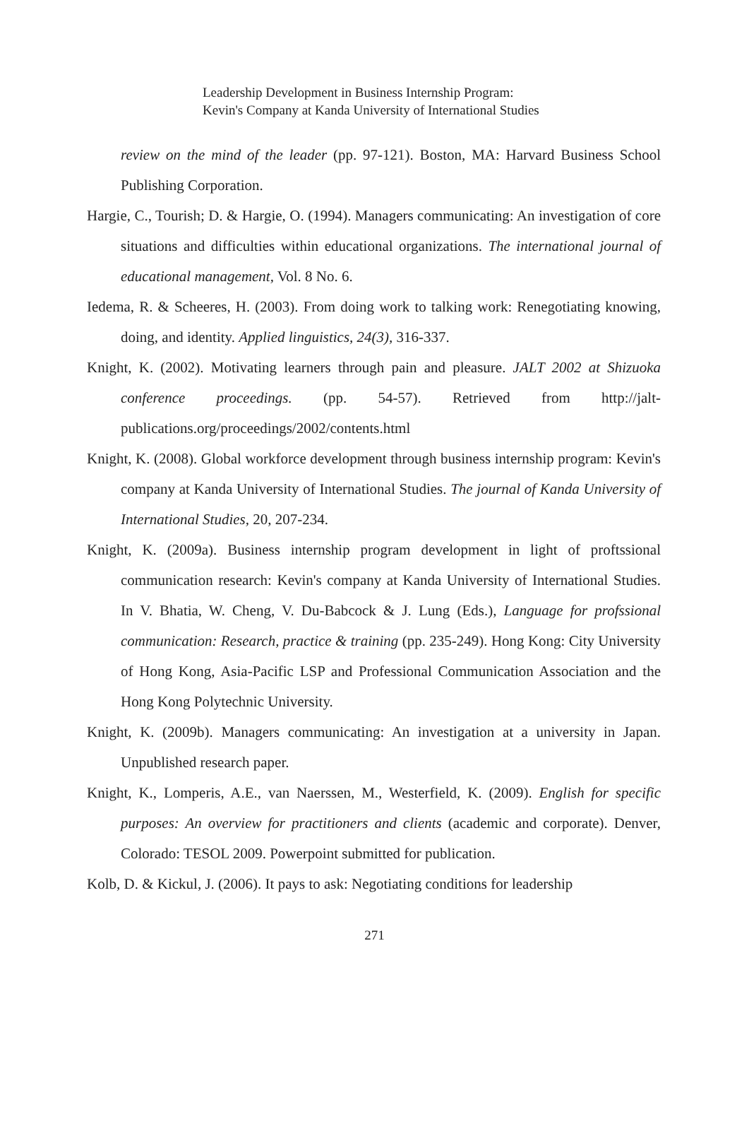Leadership Development in Business Internship Program:
Kevin's Company at Kanda University of International Studies
review on the mind of the leader (pp. 97-121). Boston, MA: Harvard Business School Publishing Corporation.
Hargie, C., Tourish; D. & Hargie, O. (1994). Managers communicating: An investigation of core situations and difficulties within educational organizations. The international journal of educational management, Vol. 8 No. 6.
Iedema, R. & Scheeres, H. (2003). From doing work to talking work: Renegotiating knowing, doing, and identity. Applied linguistics, 24(3), 316-337.
Knight, K. (2002). Motivating learners through pain and pleasure. JALT 2002 at Shizuoka conference proceedings. (pp. 54-57). Retrieved from http://jalt-publications.org/proceedings/2002/contents.html
Knight, K. (2008). Global workforce development through business internship program: Kevin's company at Kanda University of International Studies. The journal of Kanda University of International Studies, 20, 207-234.
Knight, K. (2009a). Business internship program development in light of proftssional communication research: Kevin's company at Kanda University of International Studies. In V. Bhatia, W. Cheng, V. Du-Babcock & J. Lung (Eds.), Language for profssional communication: Research, practice & training (pp. 235-249). Hong Kong: City University of Hong Kong, Asia-Pacific LSP and Professional Communication Association and the Hong Kong Polytechnic University.
Knight, K. (2009b). Managers communicating: An investigation at a university in Japan. Unpublished research paper.
Knight, K., Lomperis, A.E., van Naerssen, M., Westerfield, K. (2009). English for specific purposes: An overview for practitioners and clients (academic and corporate). Denver, Colorado: TESOL 2009. Powerpoint submitted for publication.
Kolb, D. & Kickul, J. (2006). It pays to ask: Negotiating conditions for leadership
271